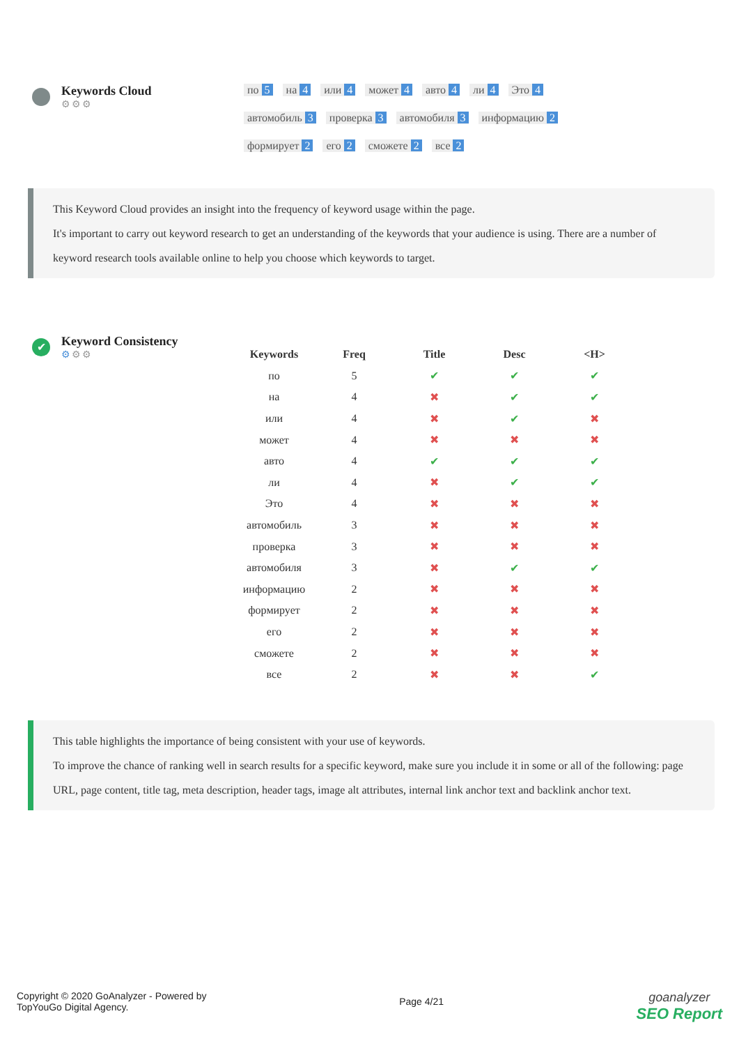Keywords Cloud
⚙⚙⚙
по 5 на 4 или 4 может 4 авто 4 ли 4 Это 4 автомобиль 3 проверка 3 автомобиля 3 информацию 2 формирует 2 его 2 сможете 2 все 2
This Keyword Cloud provides an insight into the frequency of keyword usage within the page.
It's important to carry out keyword research to get an understanding of the keywords that your audience is using. There are a number of keyword research tools available online to help you choose which keywords to target.
✔
Keyword Consistency
⚙⚙⚙
| Keywords | Freq | Title | Desc | <H> |
| --- | --- | --- | --- | --- |
| по | 5 | ✔ | ✔ | ✔ |
| на | 4 | ✖ | ✔ | ✔ |
| или | 4 | ✖ | ✔ | ✖ |
| может | 4 | ✖ | ✖ | ✖ |
| авто | 4 | ✔ | ✔ | ✔ |
| ли | 4 | ✖ | ✔ | ✔ |
| Это | 4 | ✖ | ✖ | ✖ |
| автомобиль | 3 | ✖ | ✖ | ✖ |
| проверка | 3 | ✖ | ✖ | ✖ |
| автомобиля | 3 | ✖ | ✔ | ✔ |
| информацию | 2 | ✖ | ✖ | ✖ |
| формирует | 2 | ✖ | ✖ | ✖ |
| его | 2 | ✖ | ✖ | ✖ |
| сможете | 2 | ✖ | ✖ | ✖ |
| все | 2 | ✖ | ✖ | ✔ |
This table highlights the importance of being consistent with your use of keywords.
To improve the chance of ranking well in search results for a specific keyword, make sure you include it in some or all of the following: page URL, page content, title tag, meta description, header tags, image alt attributes, internal link anchor text and backlink anchor text.
Copyright © 2020 GoAnalyzer - Powered by
TopYouGo Digital Agency.
Page 4/21
goanalyzer
SEO Report